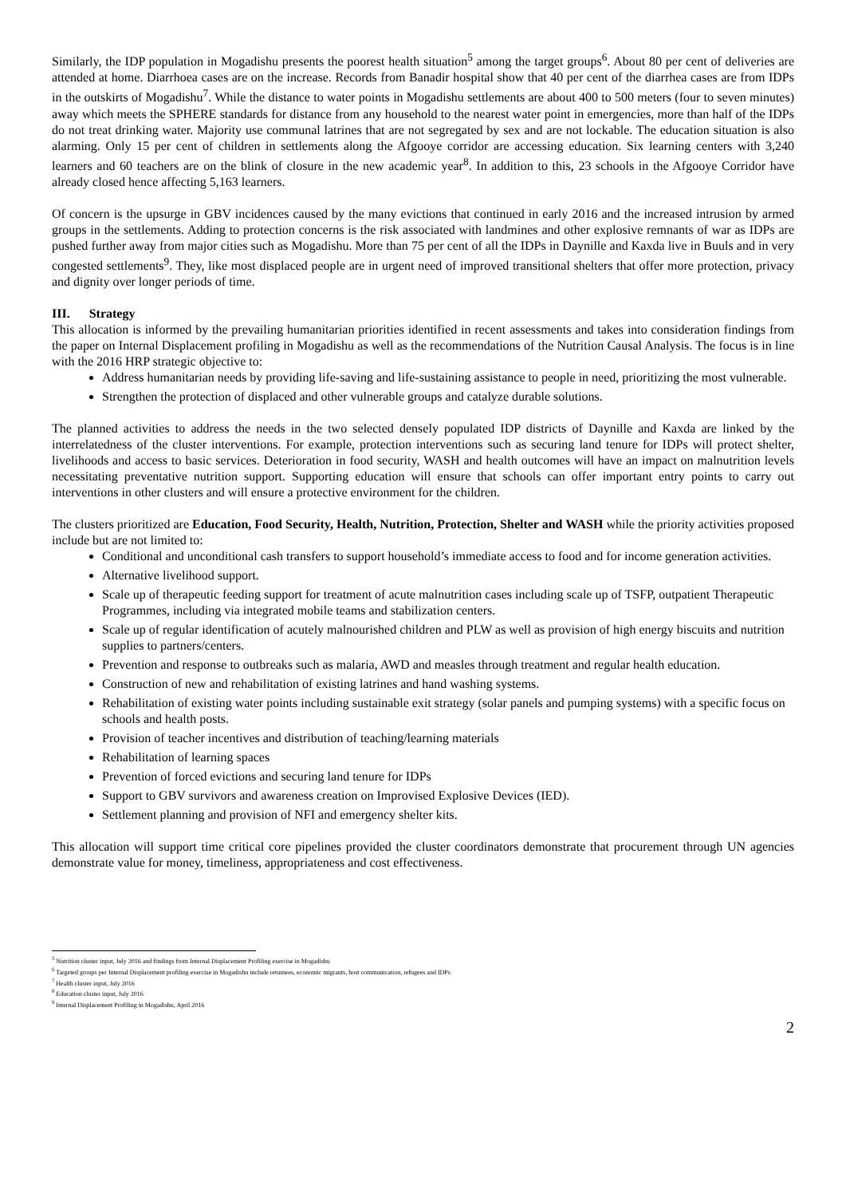Similarly, the IDP population in Mogadishu presents the poorest health situation<sup>5</sup> among the target groups<sup>6</sup>. About 80 per cent of deliveries are attended at home. Diarrhoea cases are on the increase. Records from Banadir hospital show that 40 per cent of the diarrhea cases are from IDPs in the outskirts of Mogadishu<sup>7</sup>. While the distance to water points in Mogadishu settlements are about 400 to 500 meters (four to seven minutes) away which meets the SPHERE standards for distance from any household to the nearest water point in emergencies, more than half of the IDPs do not treat drinking water. Majority use communal latrines that are not segregated by sex and are not lockable. The education situation is also alarming. Only 15 per cent of children in settlements along the Afgooye corridor are accessing education. Six learning centers with 3,240 learners and 60 teachers are on the blink of closure in the new academic year<sup>8</sup>. In addition to this, 23 schools in the Afgooye Corridor have already closed hence affecting 5,163 learners.
Of concern is the upsurge in GBV incidences caused by the many evictions that continued in early 2016 and the increased intrusion by armed groups in the settlements. Adding to protection concerns is the risk associated with landmines and other explosive remnants of war as IDPs are pushed further away from major cities such as Mogadishu. More than 75 per cent of all the IDPs in Daynille and Kaxda live in Buuls and in very congested settlements<sup>9</sup>. They, like most displaced people are in urgent need of improved transitional shelters that offer more protection, privacy and dignity over longer periods of time.
III. Strategy
This allocation is informed by the prevailing humanitarian priorities identified in recent assessments and takes into consideration findings from the paper on Internal Displacement profiling in Mogadishu as well as the recommendations of the Nutrition Causal Analysis. The focus is in line with the 2016 HRP strategic objective to:
Address humanitarian needs by providing life-saving and life-sustaining assistance to people in need, prioritizing the most vulnerable.
Strengthen the protection of displaced and other vulnerable groups and catalyze durable solutions.
The planned activities to address the needs in the two selected densely populated IDP districts of Daynille and Kaxda are linked by the interrelatedness of the cluster interventions. For example, protection interventions such as securing land tenure for IDPs will protect shelter, livelihoods and access to basic services. Deterioration in food security, WASH and health outcomes will have an impact on malnutrition levels necessitating preventative nutrition support. Supporting education will ensure that schools can offer important entry points to carry out interventions in other clusters and will ensure a protective environment for the children.
The clusters prioritized are Education, Food Security, Health, Nutrition, Protection, Shelter and WASH while the priority activities proposed include but are not limited to:
Conditional and unconditional cash transfers to support household’s immediate access to food and for income generation activities.
Alternative livelihood support.
Scale up of therapeutic feeding support for treatment of acute malnutrition cases including scale up of TSFP, outpatient Therapeutic Programmes, including via integrated mobile teams and stabilization centers.
Scale up of regular identification of acutely malnourished children and PLW as well as provision of high energy biscuits and nutrition supplies to partners/centers.
Prevention and response to outbreaks such as malaria, AWD and measles through treatment and regular health education.
Construction of new and rehabilitation of existing latrines and hand washing systems.
Rehabilitation of existing water points including sustainable exit strategy (solar panels and pumping systems) with a specific focus on schools and health posts.
Provision of teacher incentives and distribution of teaching/learning materials
Rehabilitation of learning spaces
Prevention of forced evictions and securing land tenure for IDPs
Support to GBV survivors and awareness creation on Improvised Explosive Devices (IED).
Settlement planning and provision of NFI and emergency shelter kits.
This allocation will support time critical core pipelines provided the cluster coordinators demonstrate that procurement through UN agencies demonstrate value for money, timeliness, appropriateness and cost effectiveness.
<sup>5</sup> Nutrition cluster input, July 2016 and findings from Internal Displacement Profiling exercise in Mogadishu
<sup>6</sup> Targeted groups per Internal Displacement profiling exercise in Mogadishu include returnees, economic migrants, host communication, refugees and IDPs
<sup>7</sup> Health cluster input, July 2016
<sup>8</sup> Education cluster input, July 2016
<sup>9</sup> Internal Displacement Profiling in Mogadishu, April 2016
2